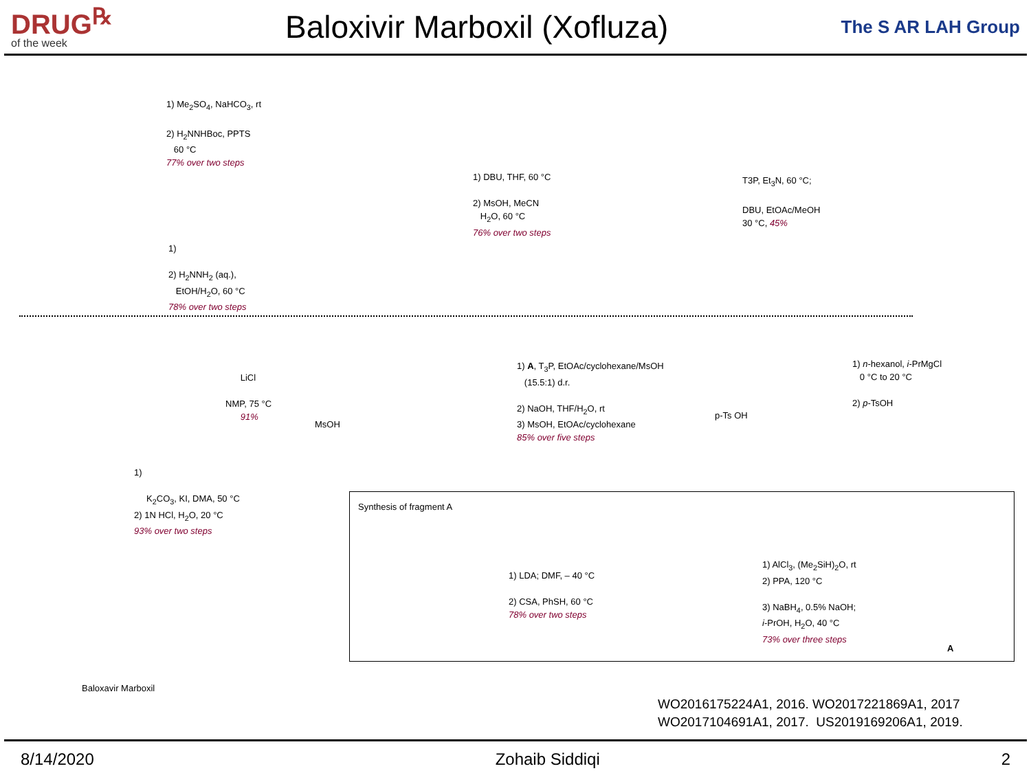DRUG<sup>℞</sup>
of the week
Baloxivir Marboxil (Xofluza)
The S AR LAH Group
1) Me<sub>2</sub>SO<sub>4</sub>, NaHCO<sub>3</sub>, rt
2) H<sub>2</sub>NNHBoc, PPTS
60 °C
77% over two steps
1)
2) H<sub>2</sub>NNH<sub>2</sub> (aq.),
EtOH/H<sub>2</sub>O, 60 °C
78% over two steps
1) DBU, THF, 60 °C
2) MsOH, MeCN
H<sub>2</sub>O, 60 °C
76% over two steps
T3P, Et<sub>3</sub>N, 60 °C;
DBU, EtOAc/MeOH
30 °C, 45%
1) n-hexanol, i-PrMgCl
0 °C to 20 °C
2) p-TsOH
1) A, T<sub>3</sub>P, EtOAc/cyclohexane/MsOH
(15.5:1) d.r.
2) NaOH, THF/H<sub>2</sub>O, rt
3) MsOH, EtOAc/cyclohexane
85% over five steps
LiCl
NMP, 75 °C
91%
1)
K<sub>2</sub>CO<sub>3</sub>, KI, DMA, 50 °C
2) 1N HCl, H<sub>2</sub>O, 20 °C
93% over two steps
Baloxavir Marboxil
p-Ts OH
MsOH
Synthesis of fragment A
1) LDA; DMF, – 40 °C
2) CSA, PhSH, 60 °C
78% over two steps
1) AlCl<sub>3</sub>, (Me<sub>2</sub>SiH)<sub>2</sub>O, rt
2) PPA, 120 °C
3) NaBH<sub>4</sub>, 0.5% NaOH;
i-PrOH, H<sub>2</sub>O, 40 °C
73% over three steps
A
WO2016175224A1, 2016. WO2017221869A1, 2017
WO2017104691A1, 2017. US2019169206A1, 2019.
8/14/2020 Zohaib Siddiqi 2